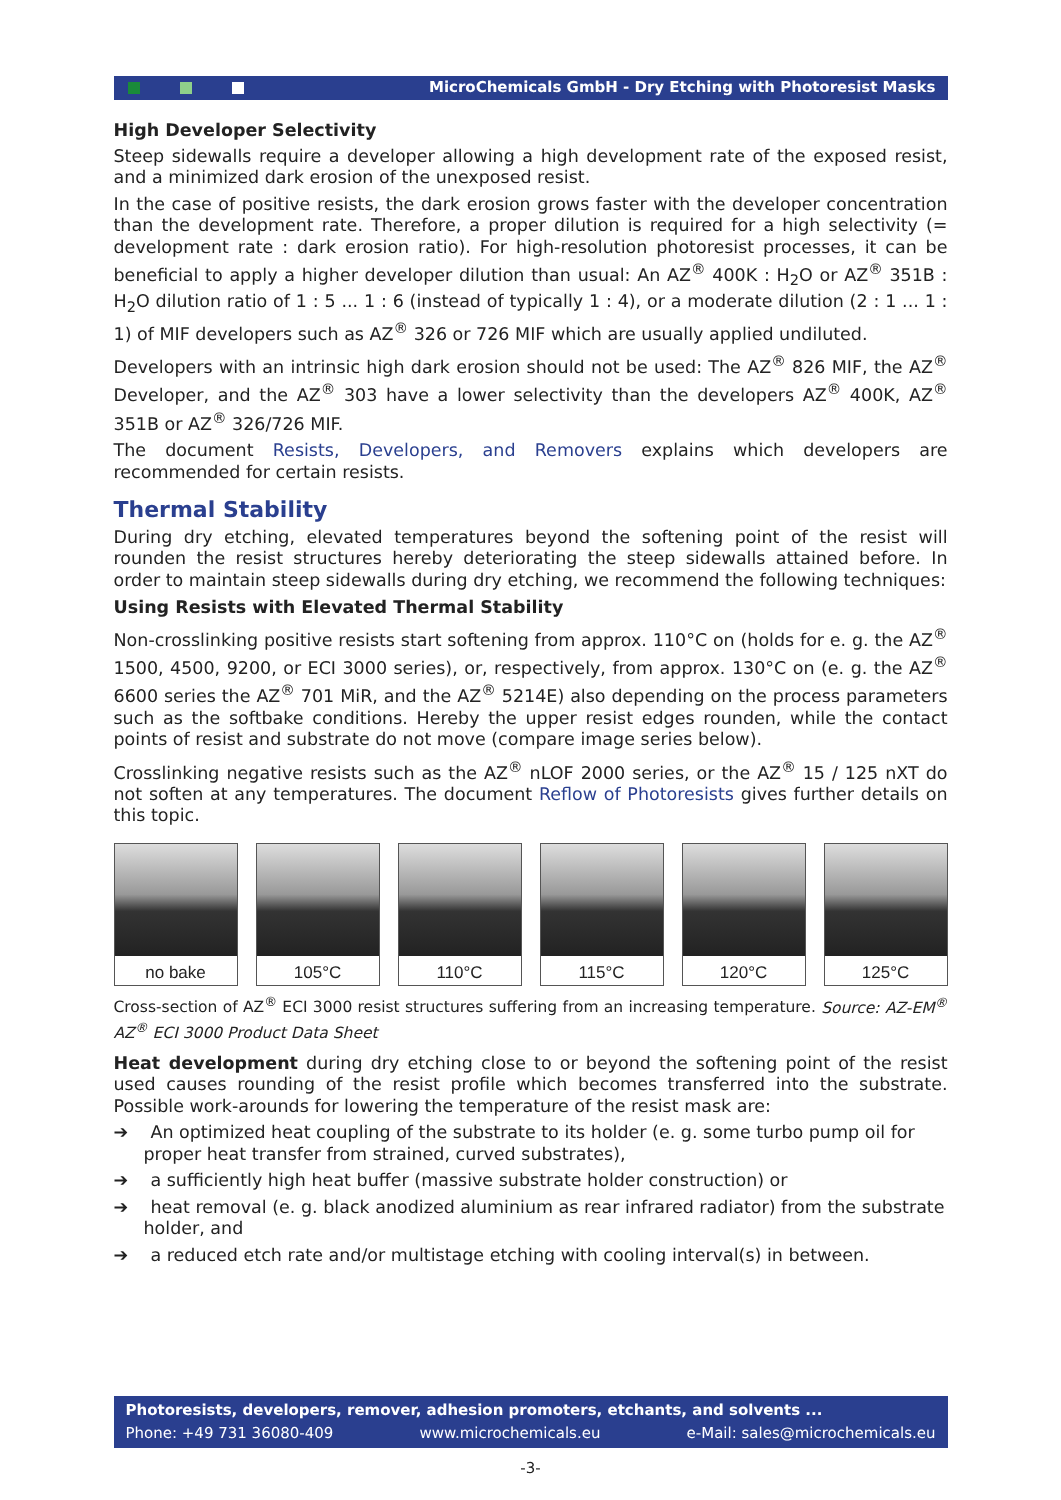MicroChemicals GmbH - Dry Etching with Photoresist Masks
High Developer Selectivity
Steep sidewalls require a developer allowing a high development rate of the exposed resist, and a minimized dark erosion of the unexposed resist.
In the case of positive resists, the dark erosion grows faster with the developer concentration than the development rate. Therefore, a proper dilution is required for a high selectivity (= development rate : dark erosion ratio). For high-resolution photoresist processes, it can be beneficial to apply a higher developer dilution than usual: An AZ<sup>®</sup> 400K : H<sub>2</sub>O or AZ<sup>®</sup> 351B : H<sub>2</sub>O dilution ratio of 1 : 5 ... 1 : 6 (instead of typically 1 : 4), or a moderate dilution (2 : 1 ... 1 : 1) of MIF developers such as AZ<sup>®</sup> 326 or 726 MIF which are usually applied undiluted.
Developers with an intrinsic high dark erosion should not be used: The AZ<sup>®</sup> 826 MIF, the AZ<sup>®</sup> Developer, and the AZ<sup>®</sup> 303 have a lower selectivity than the developers AZ<sup>®</sup> 400K, AZ<sup>®</sup> 351B or AZ<sup>®</sup> 326/726 MIF.
The document Resists, Developers, and Removers explains which developers are recommended for certain resists.
Thermal Stability
During dry etching, elevated temperatures beyond the softening point of the resist will rounden the resist structures hereby deteriorating the steep sidewalls attained before. In order to maintain steep sidewalls during dry etching, we recommend the following techniques:
Using Resists with Elevated Thermal Stability
Non-crosslinking positive resists start softening from approx. 110°C on (holds for e. g. the AZ<sup>®</sup> 1500, 4500, 9200, or ECI 3000 series), or, respectively, from approx. 130°C on (e. g. the AZ<sup>®</sup> 6600 series the AZ<sup>®</sup> 701 MiR, and the AZ<sup>®</sup> 5214E) also depending on the process parameters such as the softbake conditions. Hereby the upper resist edges rounden, while the contact points of resist and substrate do not move (compare image series below).
Crosslinking negative resists such as the AZ<sup>®</sup> nLOF 2000 series, or the AZ<sup>®</sup> 15 / 125 nXT do not soften at any temperatures. The document Reflow of Photoresists gives further details on this topic.
no bake 105°C 110°C 115°C 120°C 125°C
Cross-section of AZ<sup>®</sup> ECI 3000 resist structures suffering from an increasing temperature. Source: AZ-EM<sup>®</sup> AZ<sup>®</sup> ECI 3000 Product Data Sheet
Heat development during dry etching close to or beyond the softening point of the resist used causes rounding of the resist profile which becomes transferred into the substrate. Possible work-arounds for lowering the temperature of the resist mask are:
➔ An optimized heat coupling of the substrate to its holder (e. g. some turbo pump oil for proper heat transfer from strained, curved substrates),
➔ a sufficiently high heat buffer (massive substrate holder construction) or
➔ heat removal (e. g. black anodized aluminium as rear infrared radiator) from the substrate holder, and
➔ a reduced etch rate and/or multistage etching with cooling interval(s) in between.
Photoresists, developers, remover, adhesion promoters, etchants, and solvents ...
Phone: +49 731 36080-409 www.microchemicals.eu e-Mail: sales@microchemicals.eu
-3-